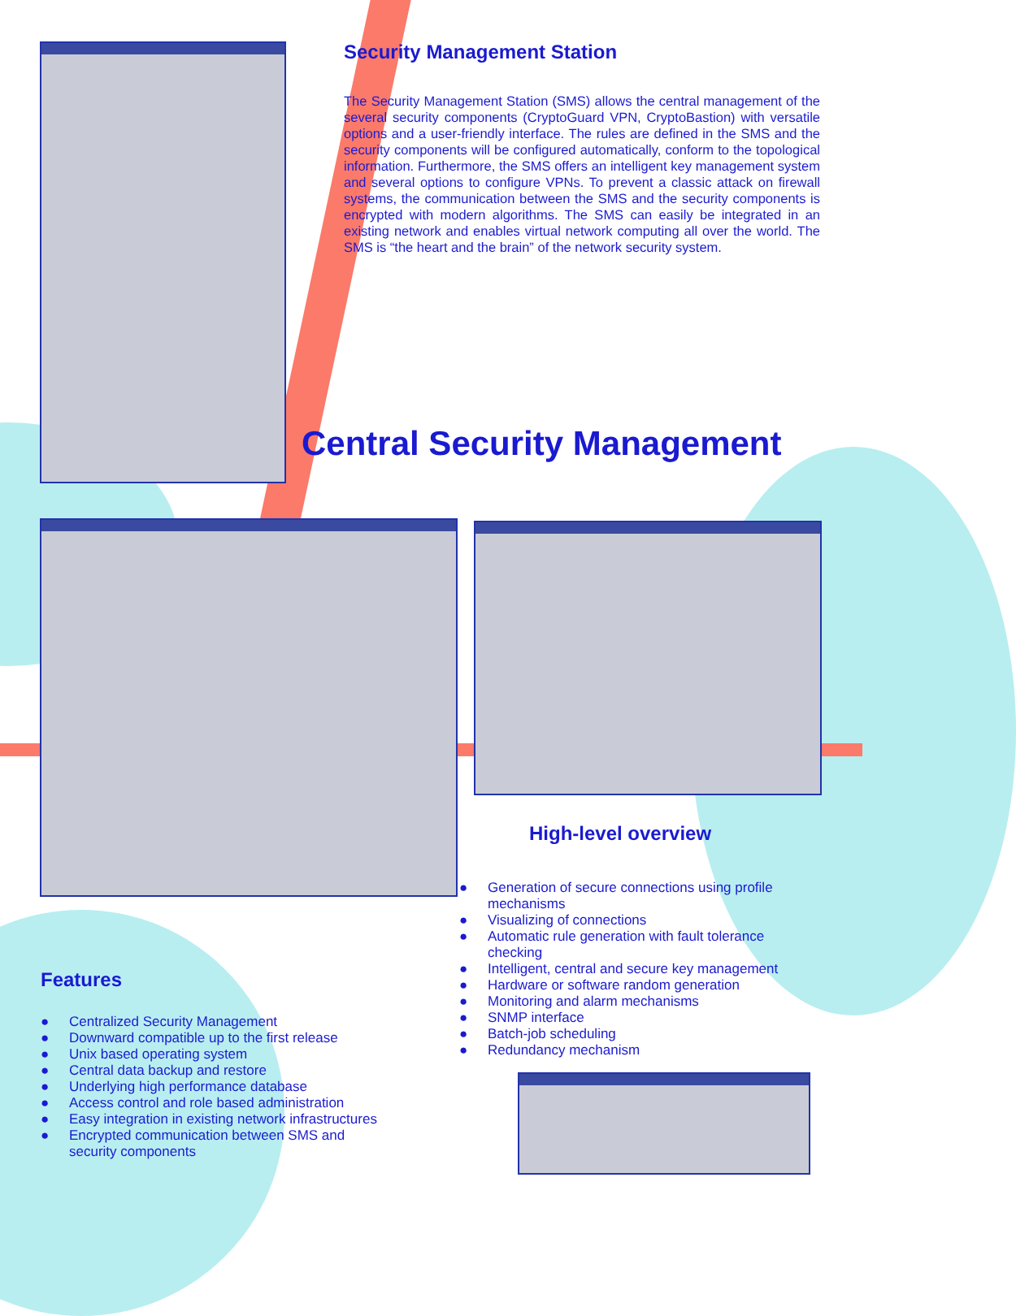Security Management Station
The Security Management Station (SMS) allows the central management of the several security components (CryptoGuard VPN, CryptoBastion) with versatile options and a user-friendly interface. The rules are defined in the SMS and the security components will be configured automatically, conform to the topological information. Furthermore, the SMS offers an intelligent key management system and several options to configure VPNs. To prevent a classic attack on firewall systems, the communication between the SMS and the security components is encrypted with modern algorithms. The SMS can easily be integrated in an existing network and enables virtual network computing all over the world. The SMS is “the heart and the brain” of the network security system.
Central Security Management
High-level overview
● Generation of secure connections using profile mechanisms
● Visualizing of connections
● Automatic rule generation with fault tolerance checking
● Intelligent, central and secure key management
● Hardware or software random generation
● Monitoring and alarm mechanisms
● SNMP interface
● Batch-job scheduling
● Redundancy mechanism
Features
● Centralized Security Management
● Downward compatible up to the first release
● Unix based operating system
● Central data backup and restore
● Underlying high performance database
● Access control and role based administration
● Easy integration in existing network infrastructures
● Encrypted communication between SMS and security components